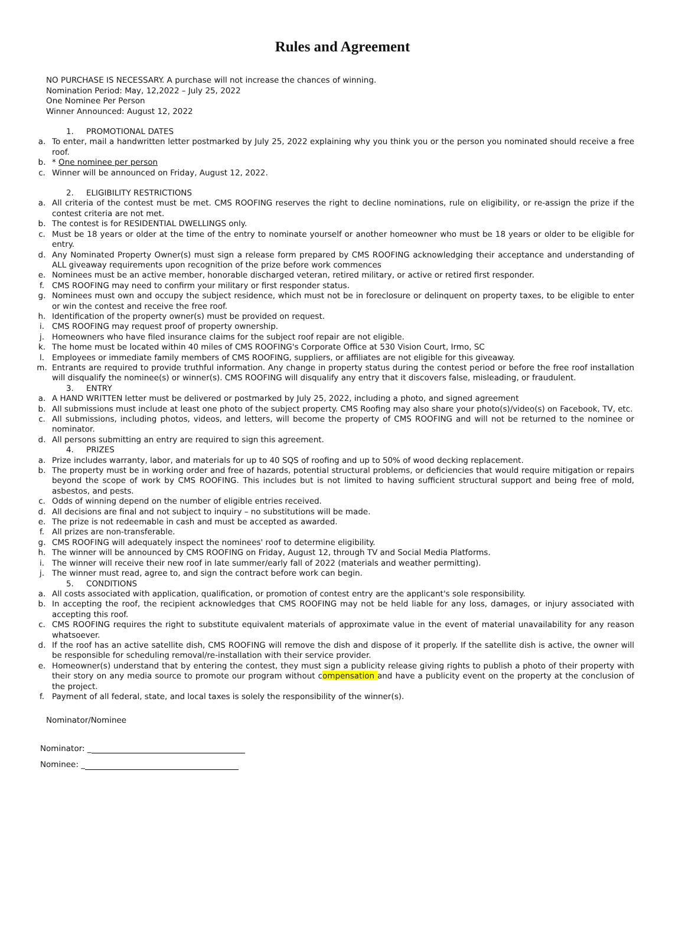Rules and Agreement
NO PURCHASE IS NECESSARY. A purchase will not increase the chances of winning.
Nomination Period: May, 12,2022 – July 25, 2022
One Nominee Per Person
Winner Announced: August 12, 2022
1. PROMOTIONAL DATES
a. To enter, mail a handwritten letter postmarked by July 25, 2022 explaining why you think you or the person you nominated should receive a free roof.
b. * One nominee per person
c. Winner will be announced on Friday, August 12, 2022.
2. ELIGIBILITY RESTRICTIONS
a. All criteria of the contest must be met. CMS ROOFING reserves the right to decline nominations, rule on eligibility, or re-assign the prize if the contest criteria are not met.
b. The contest is for RESIDENTIAL DWELLINGS only.
c. Must be 18 years or older at the time of the entry to nominate yourself or another homeowner who must be 18 years or older to be eligible for entry.
d. Any Nominated Property Owner(s) must sign a release form prepared by CMS ROOFING acknowledging their acceptance and understanding of ALL giveaway requirements upon recognition of the prize before work commences
e. Nominees must be an active member, honorable discharged veteran, retired military, or active or retired first responder.
f. CMS ROOFING may need to confirm your military or first responder status.
g. Nominees must own and occupy the subject residence, which must not be in foreclosure or delinquent on property taxes, to be eligible to enter or win the contest and receive the free roof.
h. Identification of the property owner(s) must be provided on request.
i. CMS ROOFING may request proof of property ownership.
j. Homeowners who have filed insurance claims for the subject roof repair are not eligible.
k. The home must be located within 40 miles of CMS ROOFING's Corporate Office at 530 Vision Court, Irmo, SC
l. Employees or immediate family members of CMS ROOFING, suppliers, or affiliates are not eligible for this giveaway.
m. Entrants are required to provide truthful information. Any change in property status during the contest period or before the free roof installation will disqualify the nominee(s) or winner(s). CMS ROOFING will disqualify any entry that it discovers false, misleading, or fraudulent.
3. ENTRY
a. A HAND WRITTEN letter must be delivered or postmarked by July 25, 2022, including a photo, and signed agreement
b. All submissions must include at least one photo of the subject property. CMS Roofing may also share your photo(s)/video(s) on Facebook, TV, etc.
c. All submissions, including photos, videos, and letters, will become the property of CMS ROOFING and will not be returned to the nominee or nominator.
d. All persons submitting an entry are required to sign this agreement.
4. PRIZES
a. Prize includes warranty, labor, and materials for up to 40 SQS of roofing and up to 50% of wood decking replacement.
b. The property must be in working order and free of hazards, potential structural problems, or deficiencies that would require mitigation or repairs beyond the scope of work by CMS ROOFING. This includes but is not limited to having sufficient structural support and being free of mold, asbestos, and pests.
c. Odds of winning depend on the number of eligible entries received.
d. All decisions are final and not subject to inquiry – no substitutions will be made.
e. The prize is not redeemable in cash and must be accepted as awarded.
f. All prizes are non-transferable.
g. CMS ROOFING will adequately inspect the nominees' roof to determine eligibility.
h. The winner will be announced by CMS ROOFING on Friday, August 12, through TV and Social Media Platforms.
i. The winner will receive their new roof in late summer/early fall of 2022 (materials and weather permitting).
j. The winner must read, agree to, and sign the contract before work can begin.
5. CONDITIONS
a. All costs associated with application, qualification, or promotion of contest entry are the applicant's sole responsibility.
b. In accepting the roof, the recipient acknowledges that CMS ROOFING may not be held liable for any loss, damages, or injury associated with accepting this roof.
c. CMS ROOFING requires the right to substitute equivalent materials of approximate value in the event of material unavailability for any reason whatsoever.
d. If the roof has an active satellite dish, CMS ROOFING will remove the dish and dispose of it properly. If the satellite dish is active, the owner will be responsible for scheduling removal/re-installation with their service provider.
e. Homeowner(s) understand that by entering the contest, they must sign a publicity release giving rights to publish a photo of their property with their story on any media source to promote our program without compensation and have a publicity event on the property at the conclusion of the project.
f. Payment of all federal, state, and local taxes is solely the responsibility of the winner(s).
Nominator/Nominee
Nominator: _
Nominee: _